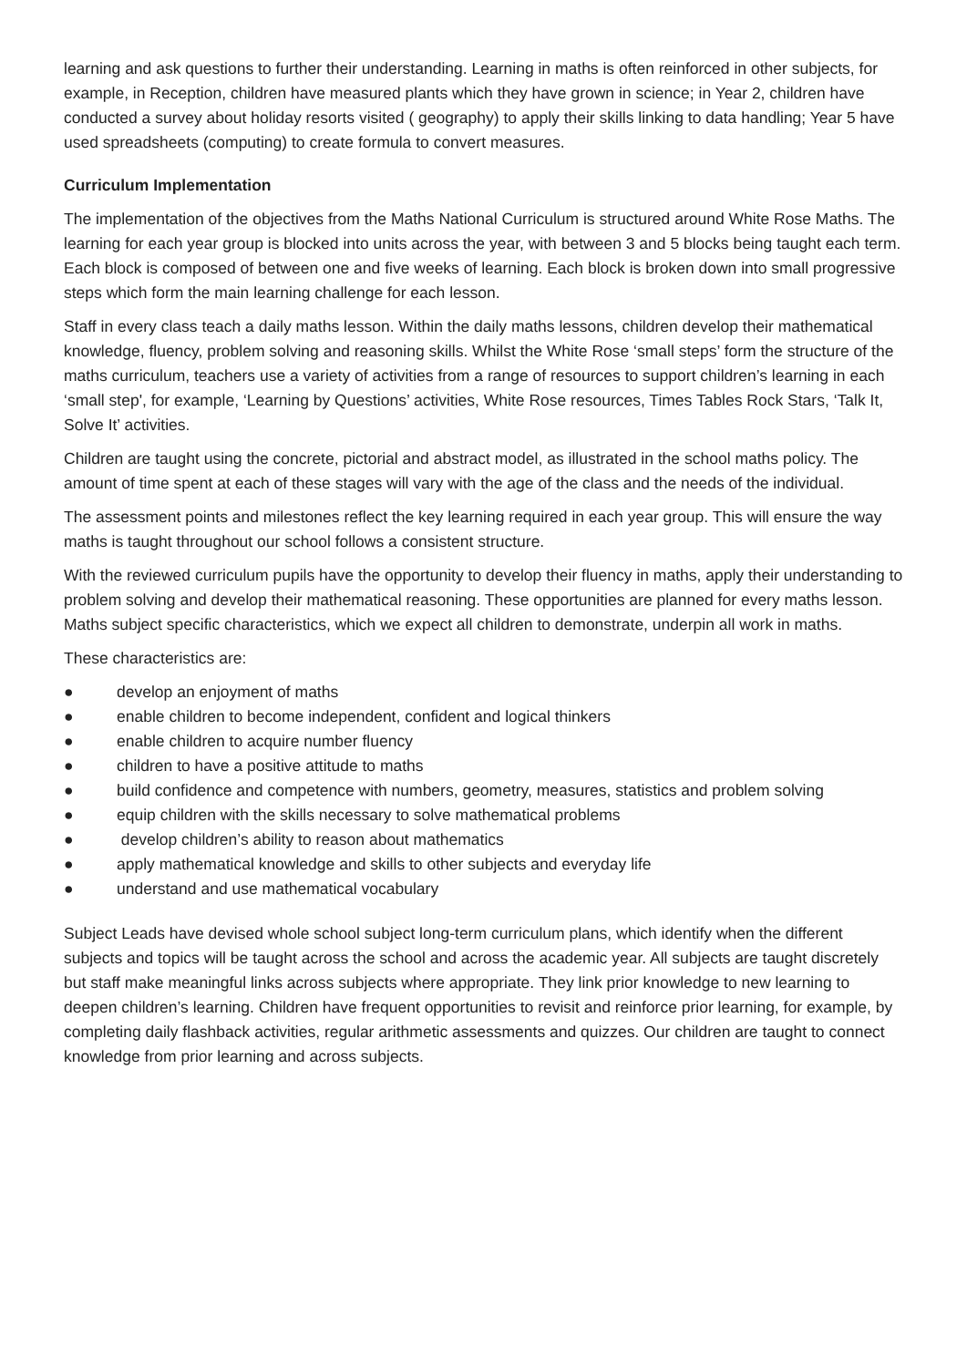learning and ask questions to further their understanding. Learning in maths is often reinforced in other subjects, for example, in Reception, children have measured plants which they have grown in science; in Year 2, children have conducted a survey about holiday resorts visited ( geography) to apply their skills linking to data handling; Year 5 have used spreadsheets (computing) to create formula to convert measures.
Curriculum Implementation
The implementation of the objectives from the Maths National Curriculum is structured around White Rose Maths. The learning for each year group is blocked into units across the year, with between 3 and 5 blocks being taught each term. Each block is composed of between one and five weeks of learning. Each block is broken down into small progressive steps which form the main learning challenge for each lesson.
Staff in every class teach a daily maths lesson. Within the daily maths lessons, children develop their mathematical knowledge, fluency, problem solving and reasoning skills. Whilst the White Rose ‘small steps’ form the structure of the maths curriculum, teachers use a variety of activities from a range of resources to support children’s learning in each ‘small step', for example, ‘Learning by Questions’ activities, White Rose resources, Times Tables Rock Stars, ‘Talk It, Solve It’ activities.
Children are taught using the concrete, pictorial and abstract model, as illustrated in the school maths policy. The amount of time spent at each of these stages will vary with the age of the class and the needs of the individual.
The assessment points and milestones reflect the key learning required in each year group. This will ensure the way maths is taught throughout our school follows a consistent structure.
With the reviewed curriculum pupils have the opportunity to develop their fluency in maths, apply their understanding to problem solving and develop their mathematical reasoning. These opportunities are planned for every maths lesson. Maths subject specific characteristics, which we expect all children to demonstrate, underpin all work in maths.
These characteristics are:
● develop an enjoyment of maths
● enable children to become independent, confident and logical thinkers
● enable children to acquire number fluency
● children to have a positive attitude to maths
● build confidence and competence with numbers, geometry, measures, statistics and problem solving
● equip children with the skills necessary to solve mathematical problems
● develop children’s ability to reason about mathematics
● apply mathematical knowledge and skills to other subjects and everyday life
● understand and use mathematical vocabulary
Subject Leads have devised whole school subject long-term curriculum plans, which identify when the different subjects and topics will be taught across the school and across the academic year. All subjects are taught discretely but staff make meaningful links across subjects where appropriate. They link prior knowledge to new learning to deepen children’s learning. Children have frequent opportunities to revisit and reinforce prior learning, for example, by completing daily flashback activities, regular arithmetic assessments and quizzes. Our children are taught to connect knowledge from prior learning and across subjects.